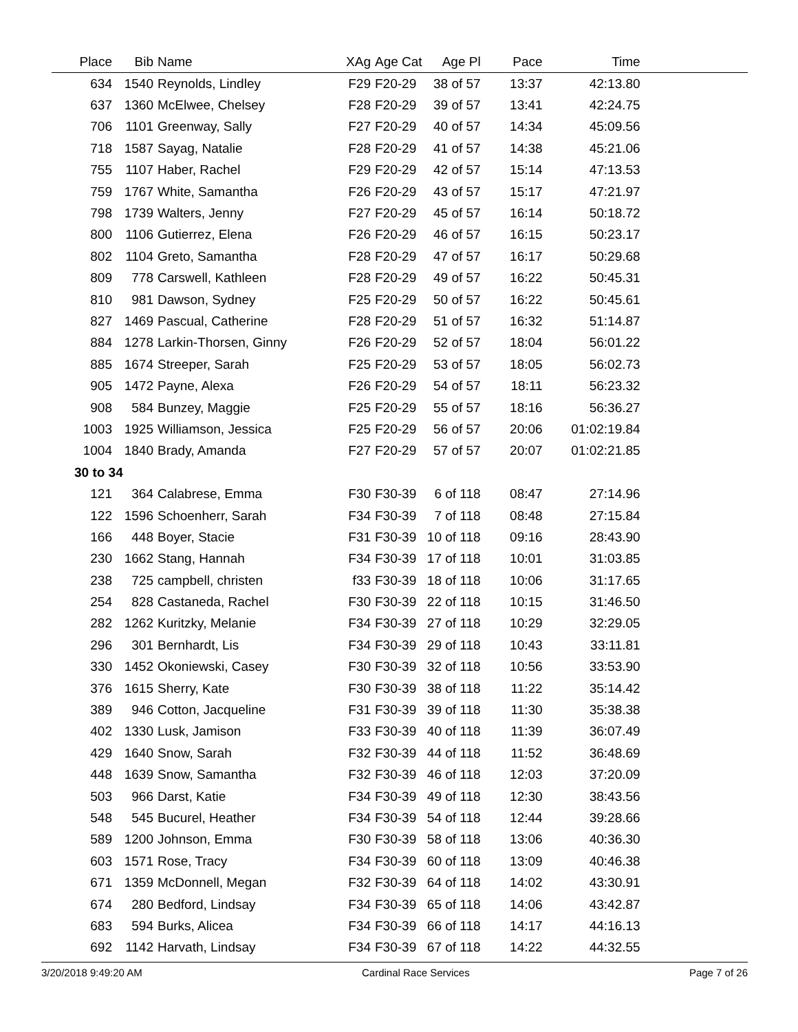| Place | Bib | Name | XAg | Age Cat | Age Pl | Pace | Time | |
| --- | --- | --- | --- | --- | --- | --- | --- | --- |
| 634 | 1540 | Reynolds, Lindley | F29 | F20-29 | 38 of 57 | 13:37 | 42:13.80 | |
| 637 | 1360 | McElwee, Chelsey | F28 | F20-29 | 39 of 57 | 13:41 | 42:24.75 | |
| 706 | 1101 | Greenway, Sally | F27 | F20-29 | 40 of 57 | 14:34 | 45:09.56 | |
| 718 | 1587 | Sayag, Natalie | F28 | F20-29 | 41 of 57 | 14:38 | 45:21.06 | |
| 755 | 1107 | Haber, Rachel | F29 | F20-29 | 42 of 57 | 15:14 | 47:13.53 | |
| 759 | 1767 | White, Samantha | F26 | F20-29 | 43 of 57 | 15:17 | 47:21.97 | |
| 798 | 1739 | Walters, Jenny | F27 | F20-29 | 45 of 57 | 16:14 | 50:18.72 | |
| 800 | 1106 | Gutierrez, Elena | F26 | F20-29 | 46 of 57 | 16:15 | 50:23.17 | |
| 802 | 1104 | Greto, Samantha | F28 | F20-29 | 47 of 57 | 16:17 | 50:29.68 | |
| 809 | 778 | Carswell, Kathleen | F28 | F20-29 | 49 of 57 | 16:22 | 50:45.31 | |
| 810 | 981 | Dawson, Sydney | F25 | F20-29 | 50 of 57 | 16:22 | 50:45.61 | |
| 827 | 1469 | Pascual, Catherine | F28 | F20-29 | 51 of 57 | 16:32 | 51:14.87 | |
| 884 | 1278 | Larkin-Thorsen, Ginny | F26 | F20-29 | 52 of 57 | 18:04 | 56:01.22 | |
| 885 | 1674 | Streeper, Sarah | F25 | F20-29 | 53 of 57 | 18:05 | 56:02.73 | |
| 905 | 1472 | Payne, Alexa | F26 | F20-29 | 54 of 57 | 18:11 | 56:23.32 | |
| 908 | 584 | Bunzey, Maggie | F25 | F20-29 | 55 of 57 | 18:16 | 56:36.27 | |
| 1003 | 1925 | Williamson, Jessica | F25 | F20-29 | 56 of 57 | 20:06 | 01:02:19.84 | |
| 1004 | 1840 | Brady, Amanda | F27 | F20-29 | 57 of 57 | 20:07 | 01:02:21.85 | |
| 30 to 34 | | | | | | | | |
| 121 | 364 | Calabrese, Emma | F30 | F30-39 | 6 of 118 | 08:47 | 27:14.96 | |
| 122 | 1596 | Schoenherr, Sarah | F34 | F30-39 | 7 of 118 | 08:48 | 27:15.84 | |
| 166 | 448 | Boyer, Stacie | F31 | F30-39 | 10 of 118 | 09:16 | 28:43.90 | |
| 230 | 1662 | Stang, Hannah | F34 | F30-39 | 17 of 118 | 10:01 | 31:03.85 | |
| 238 | 725 | campbell, christen | f33 | F30-39 | 18 of 118 | 10:06 | 31:17.65 | |
| 254 | 828 | Castaneda, Rachel | F30 | F30-39 | 22 of 118 | 10:15 | 31:46.50 | |
| 282 | 1262 | Kuritzky, Melanie | F34 | F30-39 | 27 of 118 | 10:29 | 32:29.05 | |
| 296 | 301 | Bernhardt, Lis | F34 | F30-39 | 29 of 118 | 10:43 | 33:11.81 | |
| 330 | 1452 | Okoniewski, Casey | F30 | F30-39 | 32 of 118 | 10:56 | 33:53.90 | |
| 376 | 1615 | Sherry, Kate | F30 | F30-39 | 38 of 118 | 11:22 | 35:14.42 | |
| 389 | 946 | Cotton, Jacqueline | F31 | F30-39 | 39 of 118 | 11:30 | 35:38.38 | |
| 402 | 1330 | Lusk, Jamison | F33 | F30-39 | 40 of 118 | 11:39 | 36:07.49 | |
| 429 | 1640 | Snow, Sarah | F32 | F30-39 | 44 of 118 | 11:52 | 36:48.69 | |
| 448 | 1639 | Snow, Samantha | F32 | F30-39 | 46 of 118 | 12:03 | 37:20.09 | |
| 503 | 966 | Darst, Katie | F34 | F30-39 | 49 of 118 | 12:30 | 38:43.56 | |
| 548 | 545 | Bucurel, Heather | F34 | F30-39 | 54 of 118 | 12:44 | 39:28.66 | |
| 589 | 1200 | Johnson, Emma | F30 | F30-39 | 58 of 118 | 13:06 | 40:36.30 | |
| 603 | 1571 | Rose, Tracy | F34 | F30-39 | 60 of 118 | 13:09 | 40:46.38 | |
| 671 | 1359 | McDonnell, Megan | F32 | F30-39 | 64 of 118 | 14:02 | 43:30.91 | |
| 674 | 280 | Bedford, Lindsay | F34 | F30-39 | 65 of 118 | 14:06 | 43:42.87 | |
| 683 | 594 | Burks, Alicea | F34 | F30-39 | 66 of 118 | 14:17 | 44:16.13 | |
| 692 | 1142 | Harvath, Lindsay | F34 | F30-39 | 67 of 118 | 14:22 | 44:32.55 | |
3/20/2018 9:49:20 AM Cardinal Race Services Page 7 of 26